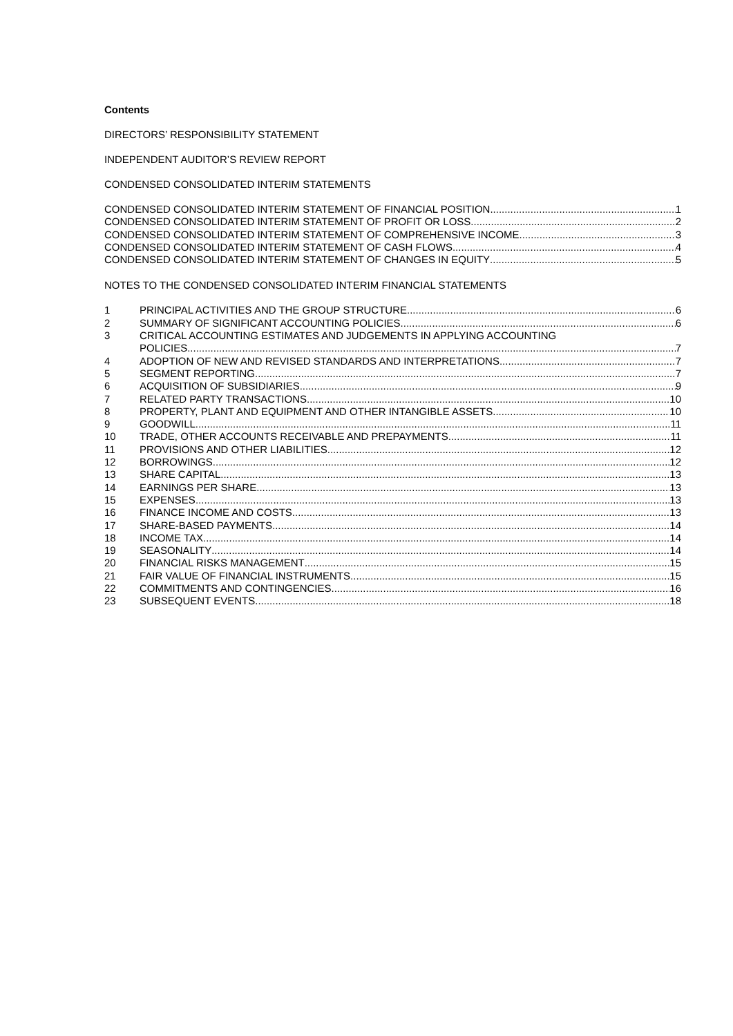Contents
DIRECTORS’ RESPONSIBILITY STATEMENT
INDEPENDENT AUDITOR’S REVIEW REPORT
CONDENSED CONSOLIDATED INTERIM STATEMENTS
CONDENSED CONSOLIDATED INTERIM STATEMENT OF FINANCIAL POSITION 1
CONDENSED CONSOLIDATED INTERIM STATEMENT OF PROFIT OR LOSS 2
CONDENSED CONSOLIDATED INTERIM STATEMENT OF COMPREHENSIVE INCOME 3
CONDENSED CONSOLIDATED INTERIM STATEMENT OF CASH FLOWS 4
CONDENSED CONSOLIDATED INTERIM STATEMENT OF CHANGES IN EQUITY 5
NOTES TO THE CONDENSED CONSOLIDATED INTERIM FINANCIAL STATEMENTS
1 PRINCIPAL ACTIVITIES AND THE GROUP STRUCTURE 6
2 SUMMARY OF SIGNIFICANT ACCOUNTING POLICIES 6
3 CRITICAL ACCOUNTING ESTIMATES AND JUDGEMENTS IN APPLYING ACCOUNTING
POLICIES 7
4 ADOPTION OF NEW AND REVISED STANDARDS AND INTERPRETATIONS 7
5 SEGMENT REPORTING 7
6 ACQUISITION OF SUBSIDIARIES 9
7 RELATED PARTY TRANSACTIONS 10
8 PROPERTY, PLANT AND EQUIPMENT AND OTHER INTANGIBLE ASSETS 10
9 GOODWILL 11
10 TRADE, OTHER ACCOUNTS RECEIVABLE AND PREPAYMENTS 11
11 PROVISIONS AND OTHER LIABILITIES 12
12 BORROWINGS 12
13 SHARE CAPITAL 13
14 EARNINGS PER SHARE 13
15 EXPENSES 13
16 FINANCE INCOME AND COSTS 13
17 SHARE-BASED PAYMENTS 14
18 INCOME TAX 14
19 SEASONALITY 14
20 FINANCIAL RISKS MANAGEMENT 15
21 FAIR VALUE OF FINANCIAL INSTRUMENTS 15
22 COMMITMENTS AND CONTINGENCIES 16
23 SUBSEQUENT EVENTS 18